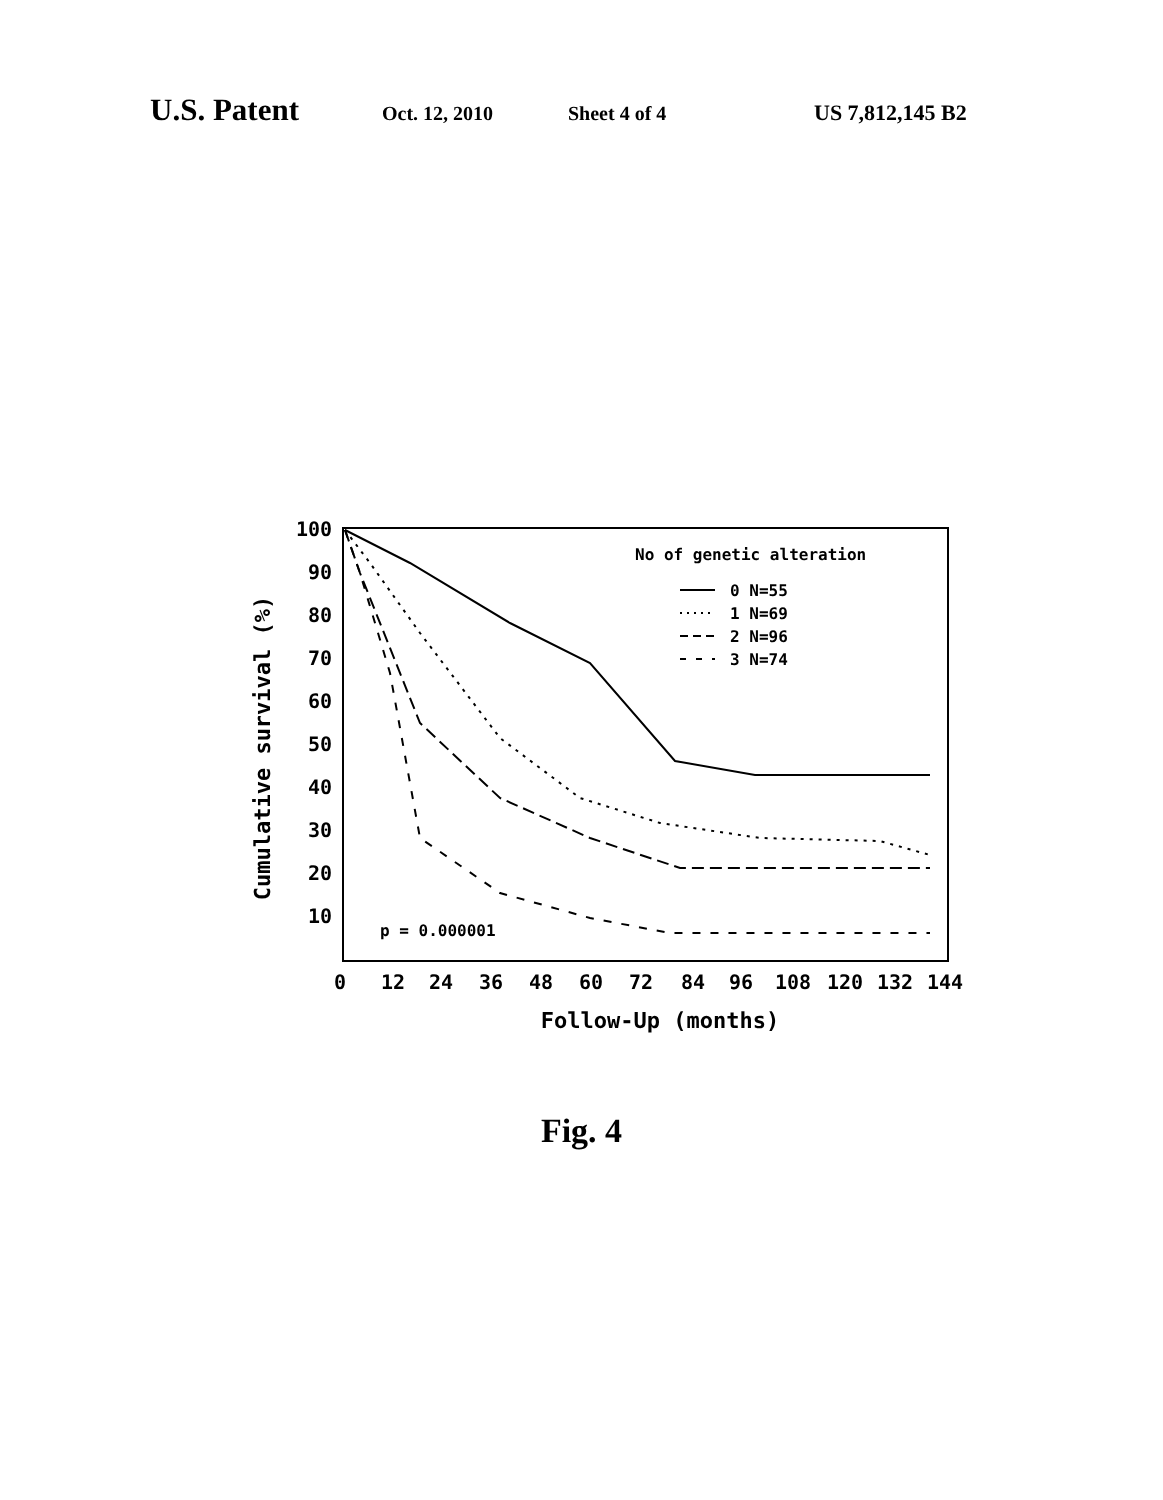U.S. Patent Oct. 12, 2010 Sheet 4 of 4 US 7,812,145 B2
100
90
80
70
60
50
40
30
20
10
0
12
24
36
48
60
72
84
96
108
120
132
144
Follow-Up (months)
Cumulative survival (%)
No of genetic alteration
0 N=55
1 N=69
2 N=96
3 N=74
p = 0.000001
Fig. 4